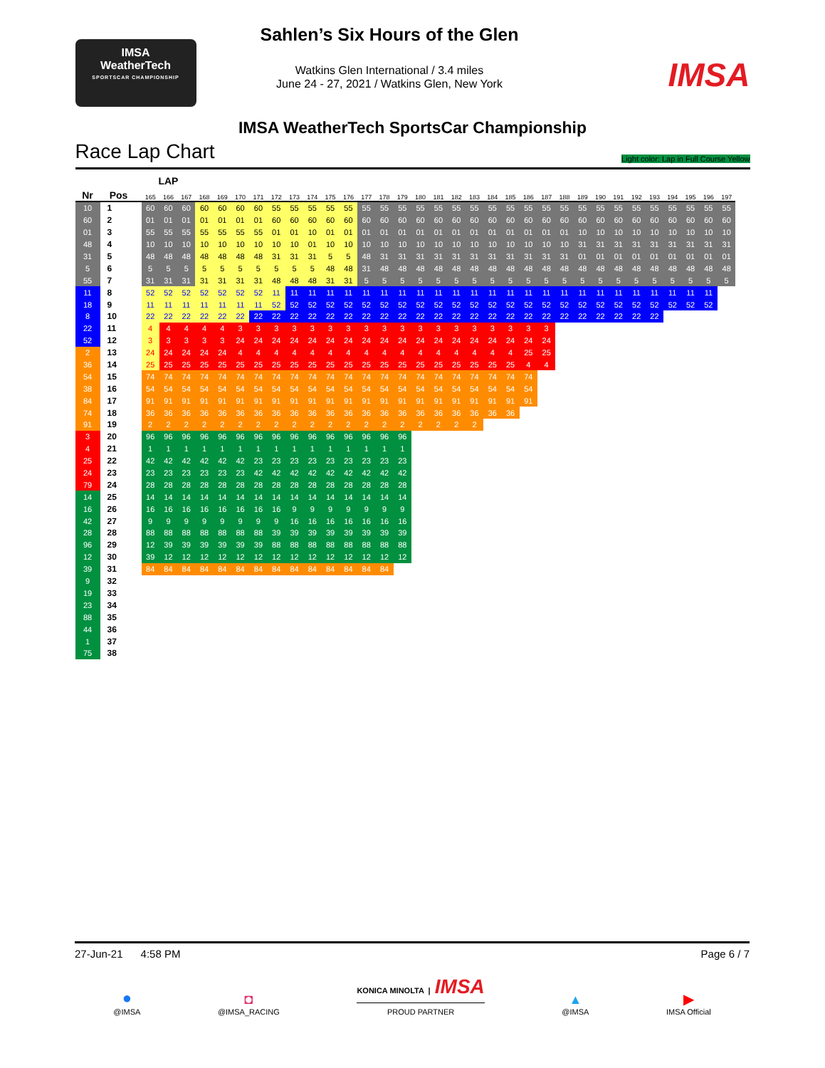IMSA
WeatherTech
SPORTSCAR CHAMPIONSHIP
Sahlen’s Six Hours of the Glen
Watkins Glen International / 3.4 miles
June 24 - 27, 2021 / Watkins Glen, New York
IMSA
IMSA WeatherTech SportsCar Championship
Race Lap Chart Light color: Lap in Full Course Yellow
| | | | LAP | | | | | | | | | | | | | | | | | | | | | | | | | | | | | | | | |
| --- | --- | --- | --- | --- | --- | --- | --- | --- | --- | --- | --- | --- | --- | --- | --- | --- | --- | --- | --- | --- | --- | --- | --- | --- | --- | --- | --- | --- | --- | --- | --- | --- | --- | --- | --- |
| Nr | Pos | | 165 | 166 | 167 | 168 | 169 | 170 | 171 | 172 | 173 | 174 | 175 | 176 | 177 | 178 | 179 | 180 | 181 | 182 | 183 | 184 | 185 | 186 | 187 | 188 | 189 | 190 | 191 | 192 | 193 | 194 | 195 | 196 | 197 |
| 10 | 1 | | 60 | 60 | 60 | 60 | 60 | 60 | 60 | 55 | 55 | 55 | 55 | 55 | 55 | 55 | 55 | 55 | 55 | 55 | 55 | 55 | 55 | 55 | 55 | 55 | 55 | 55 | 55 | 55 | 55 | 55 | 55 | 55 | 55 |
| 60 | 2 | | 01 | 01 | 01 | 01 | 01 | 01 | 01 | 60 | 60 | 60 | 60 | 60 | 60 | 60 | 60 | 60 | 60 | 60 | 60 | 60 | 60 | 60 | 60 | 60 | 60 | 60 | 60 | 60 | 60 | 60 | 60 | 60 | 60 |
| 01 | 3 | | 55 | 55 | 55 | 55 | 55 | 55 | 55 | 01 | 01 | 10 | 01 | 01 | 01 | 01 | 01 | 01 | 01 | 01 | 01 | 01 | 01 | 01 | 01 | 01 | 10 | 10 | 10 | 10 | 10 | 10 | 10 | 10 | 10 |
| 48 | 4 | | 10 | 10 | 10 | 10 | 10 | 10 | 10 | 10 | 10 | 01 | 10 | 10 | 10 | 10 | 10 | 10 | 10 | 10 | 10 | 10 | 10 | 10 | 10 | 10 | 31 | 31 | 31 | 31 | 31 | 31 | 31 | 31 | 31 |
| 31 | 5 | | 48 | 48 | 48 | 48 | 48 | 48 | 48 | 31 | 31 | 31 | 5 | 5 | 48 | 31 | 31 | 31 | 31 | 31 | 31 | 31 | 31 | 31 | 31 | 31 | 01 | 01 | 01 | 01 | 01 | 01 | 01 | 01 | 01 |
| 5 | 6 | | 5 | 5 | 5 | 5 | 5 | 5 | 5 | 5 | 5 | 5 | 48 | 48 | 31 | 48 | 48 | 48 | 48 | 48 | 48 | 48 | 48 | 48 | 48 | 48 | 48 | 48 | 48 | 48 | 48 | 48 | 48 | 48 | 48 |
| 55 | 7 | | 31 | 31 | 31 | 31 | 31 | 31 | 31 | 48 | 48 | 48 | 31 | 31 | 5 | 5 | 5 | 5 | 5 | 5 | 5 | 5 | 5 | 5 | 5 | 5 | 5 | 5 | 5 | 5 | 5 | 5 | 5 | 5 | 5 |
| 11 | 8 | | 52 | 52 | 52 | 52 | 52 | 52 | 52 | 11 | 11 | 11 | 11 | 11 | 11 | 11 | 11 | 11 | 11 | 11 | 11 | 11 | 11 | 11 | 11 | 11 | 11 | 11 | 11 | 11 | 11 | 11 | 11 | 11 | |
| 18 | 9 | | 11 | 11 | 11 | 11 | 11 | 11 | 11 | 52 | 52 | 52 | 52 | 52 | 52 | 52 | 52 | 52 | 52 | 52 | 52 | 52 | 52 | 52 | 52 | 52 | 52 | 52 | 52 | 52 | 52 | 52 | 52 | 52 | |
| 8 | 10 | | 22 | 22 | 22 | 22 | 22 | 22 | 22 | 22 | 22 | 22 | 22 | 22 | 22 | 22 | 22 | 22 | 22 | 22 | 22 | 22 | 22 | 22 | 22 | 22 | 22 | 22 | 22 | 22 | 22 | | | | |
| 22 | 11 | | 4 | 4 | 4 | 4 | 4 | 3 | 3 | 3 | 3 | 3 | 3 | 3 | 3 | 3 | 3 | 3 | 3 | 3 | 3 | 3 | 3 | 3 | 3 | | | | | | | | | | |
| 52 | 12 | | 3 | 3 | 3 | 3 | 3 | 24 | 24 | 24 | 24 | 24 | 24 | 24 | 24 | 24 | 24 | 24 | 24 | 24 | 24 | 24 | 24 | 24 | 24 | | | | | | | | | | |
| 2 | 13 | | 24 | 24 | 24 | 24 | 24 | 4 | 4 | 4 | 4 | 4 | 4 | 4 | 4 | 4 | 4 | 4 | 4 | 4 | 4 | 4 | 4 | 25 | 25 | | | | | | | | | | |
| 36 | 14 | | 25 | 25 | 25 | 25 | 25 | 25 | 25 | 25 | 25 | 25 | 25 | 25 | 25 | 25 | 25 | 25 | 25 | 25 | 25 | 25 | 25 | 4 | 4 | | | | | | | | | | |
| 54 | 15 | | 74 | 74 | 74 | 74 | 74 | 74 | 74 | 74 | 74 | 74 | 74 | 74 | 74 | 74 | 74 | 74 | 74 | 74 | 74 | 74 | 74 | 74 | | | | | | | | | | | |
| 38 | 16 | | 54 | 54 | 54 | 54 | 54 | 54 | 54 | 54 | 54 | 54 | 54 | 54 | 54 | 54 | 54 | 54 | 54 | 54 | 54 | 54 | 54 | 54 | | | | | | | | | | | |
| 84 | 17 | | 91 | 91 | 91 | 91 | 91 | 91 | 91 | 91 | 91 | 91 | 91 | 91 | 91 | 91 | 91 | 91 | 91 | 91 | 91 | 91 | 91 | 91 | | | | | | | | | | | |
| 74 | 18 | | 36 | 36 | 36 | 36 | 36 | 36 | 36 | 36 | 36 | 36 | 36 | 36 | 36 | 36 | 36 | 36 | 36 | 36 | 36 | 36 | 36 | | | | | | | | | | | | |
| 91 | 19 | | 2 | 2 | 2 | 2 | 2 | 2 | 2 | 2 | 2 | 2 | 2 | 2 | 2 | 2 | 2 | 2 | 2 | 2 | 2 | | | | | | | | | | | | | | |
| 3 | 20 | | 96 | 96 | 96 | 96 | 96 | 96 | 96 | 96 | 96 | 96 | 96 | 96 | 96 | 96 | 96 | | | | | | | | | | | | | | | | | | |
| 4 | 21 | | 1 | 1 | 1 | 1 | 1 | 1 | 1 | 1 | 1 | 1 | 1 | 1 | 1 | 1 | 1 | | | | | | | | | | | | | | | | | | |
| 25 | 22 | | 42 | 42 | 42 | 42 | 42 | 42 | 23 | 23 | 23 | 23 | 23 | 23 | 23 | 23 | 23 | | | | | | | | | | | | | | | | | | |
| 24 | 23 | | 23 | 23 | 23 | 23 | 23 | 23 | 42 | 42 | 42 | 42 | 42 | 42 | 42 | 42 | 42 | | | | | | | | | | | | | | | | | | |
| 79 | 24 | | 28 | 28 | 28 | 28 | 28 | 28 | 28 | 28 | 28 | 28 | 28 | 28 | 28 | 28 | 28 | | | | | | | | | | | | | | | | | | |
| 14 | 25 | | 14 | 14 | 14 | 14 | 14 | 14 | 14 | 14 | 14 | 14 | 14 | 14 | 14 | 14 | 14 | | | | | | | | | | | | | | | | | | |
| 16 | 26 | | 16 | 16 | 16 | 16 | 16 | 16 | 16 | 16 | 9 | 9 | 9 | 9 | 9 | 9 | 9 | | | | | | | | | | | | | | | | | | |
| 42 | 27 | | 9 | 9 | 9 | 9 | 9 | 9 | 9 | 9 | 16 | 16 | 16 | 16 | 16 | 16 | 16 | | | | | | | | | | | | | | | | | | |
| 28 | 28 | | 88 | 88 | 88 | 88 | 88 | 88 | 88 | 39 | 39 | 39 | 39 | 39 | 39 | 39 | 39 | | | | | | | | | | | | | | | | | | |
| 96 | 29 | | 12 | 39 | 39 | 39 | 39 | 39 | 39 | 88 | 88 | 88 | 88 | 88 | 88 | 88 | 88 | | | | | | | | | | | | | | | | | | |
| 12 | 30 | | 39 | 12 | 12 | 12 | 12 | 12 | 12 | 12 | 12 | 12 | 12 | 12 | 12 | 12 | 12 | | | | | | | | | | | | | | | | | | |
| 39 | 31 | | 84 | 84 | 84 | 84 | 84 | 84 | 84 | 84 | 84 | 84 | 84 | 84 | 84 | 84 | | | | | | | | | | | | | | | | | | | |
| 9 | 32 | | | | | | | | | | | | | | | | | | | | | | | | | | | | | | | | | | |
| 19 | 33 | | | | | | | | | | | | | | | | | | | | | | | | | | | | | | | | | | |
| 23 | 34 | | | | | | | | | | | | | | | | | | | | | | | | | | | | | | | | | | |
| 88 | 35 | | | | | | | | | | | | | | | | | | | | | | | | | | | | | | | | | | |
| 44 | 36 | | | | | | | | | | | | | | | | | | | | | | | | | | | | | | | | | | |
| 1 | 37 | | | | | | | | | | | | | | | | | | | | | | | | | | | | | | | | | | |
| 75 | 38 | | | | | | | | | | | | | | | | | | | | | | | | | | | | | | | | | | |
27-Jun-21 4:58 PM Page 6 / 7
●
@IMSA
◘
@IMSA_RACING
KONICA MINOLTA | IMSA
PROUD PARTNER
▲
@IMSA
▶
IMSA Official